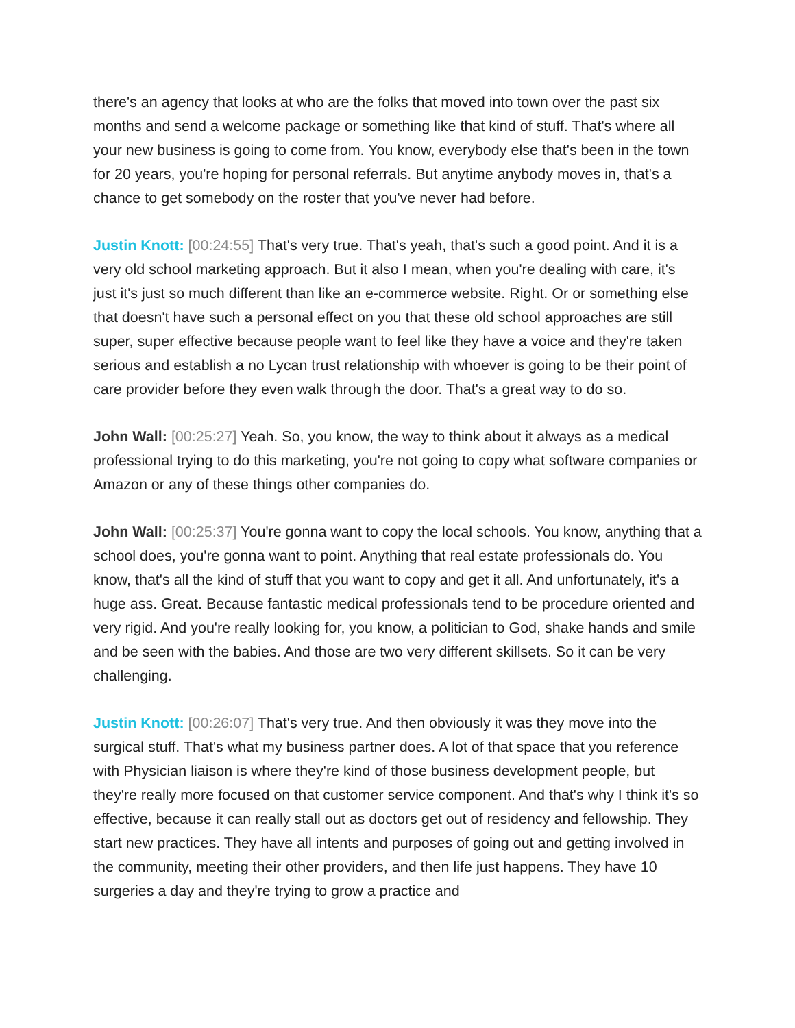there's an agency that looks at who are the folks that moved into town over the past six months and send a welcome package or something like that kind of stuff. That's where all your new business is going to come from. You know, everybody else that's been in the town for 20 years, you're hoping for personal referrals. But anytime anybody moves in, that's a chance to get somebody on the roster that you've never had before.
Justin Knott: [00:24:55] That's very true. That's yeah, that's such a good point. And it is a very old school marketing approach. But it also I mean, when you're dealing with care, it's just it's just so much different than like an e-commerce website. Right. Or or something else that doesn't have such a personal effect on you that these old school approaches are still super, super effective because people want to feel like they have a voice and they're taken serious and establish a no Lycan trust relationship with whoever is going to be their point of care provider before they even walk through the door. That's a great way to do so.
John Wall: [00:25:27] Yeah. So, you know, the way to think about it always as a medical professional trying to do this marketing, you're not going to copy what software companies or Amazon or any of these things other companies do.
John Wall: [00:25:37] You're gonna want to copy the local schools. You know, anything that a school does, you're gonna want to point. Anything that real estate professionals do. You know, that's all the kind of stuff that you want to copy and get it all. And unfortunately, it's a huge ass. Great. Because fantastic medical professionals tend to be procedure oriented and very rigid. And you're really looking for, you know, a politician to God, shake hands and smile and be seen with the babies. And those are two very different skillsets. So it can be very challenging.
Justin Knott: [00:26:07] That's very true. And then obviously it was they move into the surgical stuff. That's what my business partner does. A lot of that space that you reference with Physician liaison is where they're kind of those business development people, but they're really more focused on that customer service component. And that's why I think it's so effective, because it can really stall out as doctors get out of residency and fellowship. They start new practices. They have all intents and purposes of going out and getting involved in the community, meeting their other providers, and then life just happens. They have 10 surgeries a day and they're trying to grow a practice and